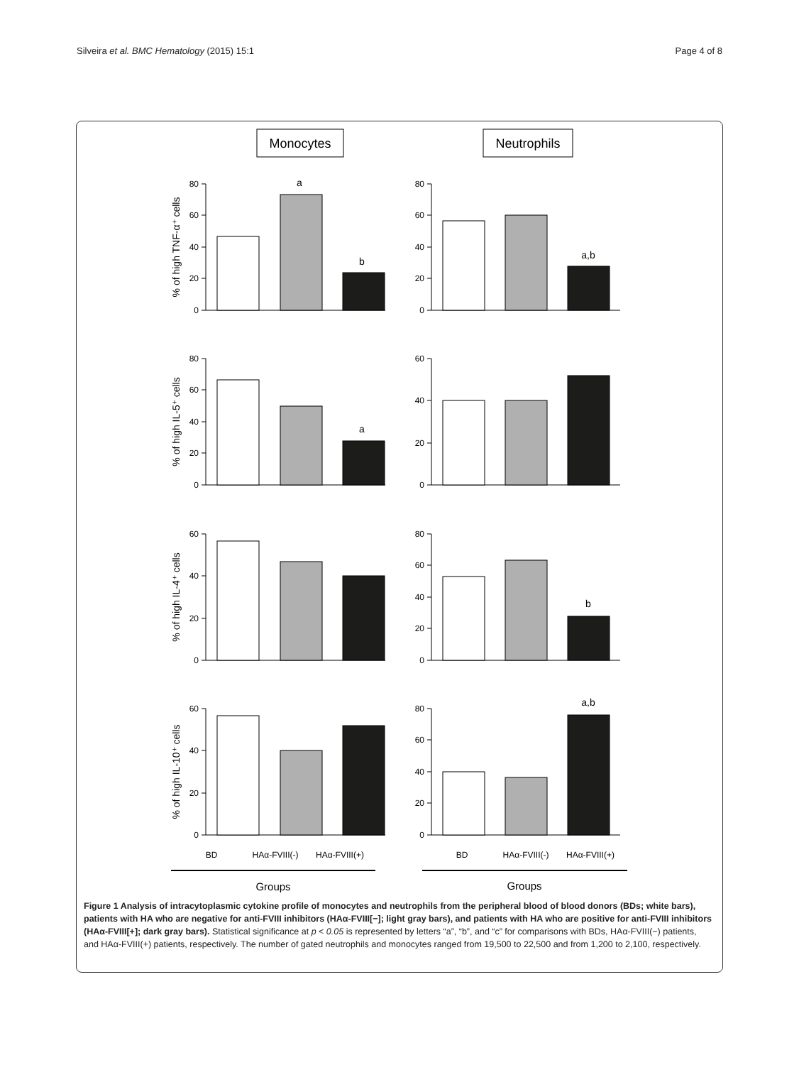Silveira et al. BMC Hematology (2015) 15:1
Page 4 of 8
Monocytes
Neutrophils
80
60
40
20
0
80
60
40
20
0
80
60
40
20
0
60
40
20
0
60
40
20
0
80
60
40
20
0
60
40
20
0
80
60
40
20
0
a
b
a,b
a
b
a,b
% of high TNF-α⁺ cells
% of high IL-5⁺ cells
% of high IL-4⁺ cells
% of high IL-10⁺ cells
BD
HAα-FVIII(-)
HAα-FVIII(+)
BD
HAα-FVIII(-)
HAα-FVIII(+)
Groups
Groups
Figure 1 Analysis of intracytoplasmic cytokine profile of monocytes and neutrophils from the peripheral blood of blood donors (BDs; white bars), patients with HA who are negative for anti-FVIII inhibitors (HAα-FVIII[−]; light gray bars), and patients with HA who are positive for anti-FVIII inhibitors (HAα-FVIII[+]; dark gray bars). Statistical significance at p < 0.05 is represented by letters “a”, “b”, and “c” for comparisons with BDs, HAα-FVIII(−) patients, and HAα-FVIII(+) patients, respectively. The number of gated neutrophils and monocytes ranged from 19,500 to 22,500 and from 1,200 to 2,100, respectively.